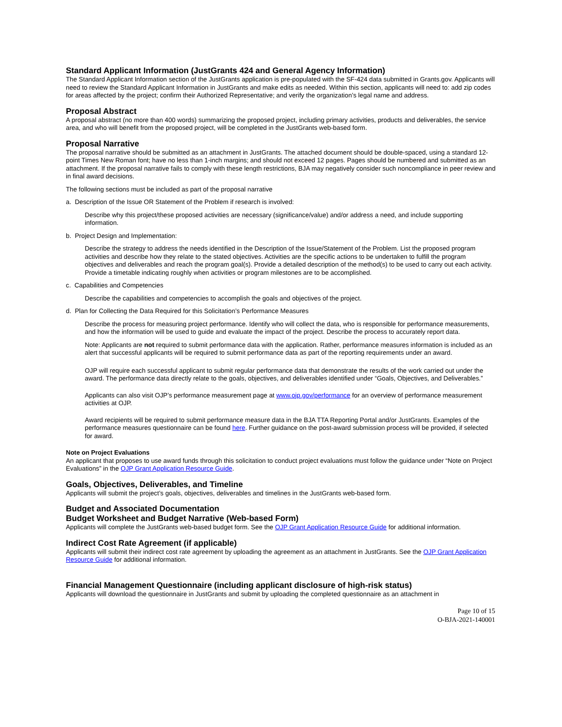Standard Applicant Information (JustGrants 424 and General Agency Information)
The Standard Applicant Information section of the JustGrants application is pre-populated with the SF-424 data submitted in Grants.gov. Applicants will need to review the Standard Applicant Information in JustGrants and make edits as needed. Within this section, applicants will need to: add zip codes for areas affected by the project; confirm their Authorized Representative; and verify the organization’s legal name and address.
Proposal Abstract
A proposal abstract (no more than 400 words) summarizing the proposed project, including primary activities, products and deliverables, the service area, and who will benefit from the proposed project, will be completed in the JustGrants web-based form.
Proposal Narrative
The proposal narrative should be submitted as an attachment in JustGrants. The attached document should be double-spaced, using a standard 12-point Times New Roman font; have no less than 1-inch margins; and should not exceed 12 pages. Pages should be numbered and submitted as an attachment. If the proposal narrative fails to comply with these length restrictions, BJA may negatively consider such noncompliance in peer review and in final award decisions.
The following sections must be included as part of the proposal narrative
a. Description of the Issue OR Statement of the Problem if research is involved:
Describe why this project/these proposed activities are necessary (significance/value) and/or address a need, and include supporting information.
b. Project Design and Implementation:
Describe the strategy to address the needs identified in the Description of the Issue/Statement of the Problem. List the proposed program activities and describe how they relate to the stated objectives. Activities are the specific actions to be undertaken to fulfill the program objectives and deliverables and reach the program goal(s). Provide a detailed description of the method(s) to be used to carry out each activity. Provide a timetable indicating roughly when activities or program milestones are to be accomplished.
c. Capabilities and Competencies
Describe the capabilities and competencies to accomplish the goals and objectives of the project.
d. Plan for Collecting the Data Required for this Solicitation’s Performance Measures
Describe the process for measuring project performance. Identify who will collect the data, who is responsible for performance measurements, and how the information will be used to guide and evaluate the impact of the project. Describe the process to accurately report data.
Note: Applicants are not required to submit performance data with the application. Rather, performance measures information is included as an alert that successful applicants will be required to submit performance data as part of the reporting requirements under an award.
OJP will require each successful applicant to submit regular performance data that demonstrate the results of the work carried out under the award. The performance data directly relate to the goals, objectives, and deliverables identified under “Goals, Objectives, and Deliverables.”
Applicants can also visit OJP’s performance measurement page at www.ojp.gov/performance for an overview of performance measurement activities at OJP.
Award recipients will be required to submit performance measure data in the BJA TTA Reporting Portal and/or JustGrants. Examples of the performance measures questionnaire can be found here. Further guidance on the post-award submission process will be provided, if selected for award.
Note on Project Evaluations
An applicant that proposes to use award funds through this solicitation to conduct project evaluations must follow the guidance under “Note on Project Evaluations” in the OJP Grant Application Resource Guide.
Goals, Objectives, Deliverables, and Timeline
Applicants will submit the project’s goals, objectives, deliverables and timelines in the JustGrants web-based form.
Budget and Associated Documentation
Budget Worksheet and Budget Narrative (Web-based Form)
Applicants will complete the JustGrants web-based budget form. See the OJP Grant Application Resource Guide for additional information.
Indirect Cost Rate Agreement (if applicable)
Applicants will submit their indirect cost rate agreement by uploading the agreement as an attachment in JustGrants. See the OJP Grant Application Resource Guide for additional information.
Financial Management Questionnaire (including applicant disclosure of high-risk status)
Applicants will download the questionnaire in JustGrants and submit by uploading the completed questionnaire as an attachment in
Page 10 of 15
O-BJA-2021-140001